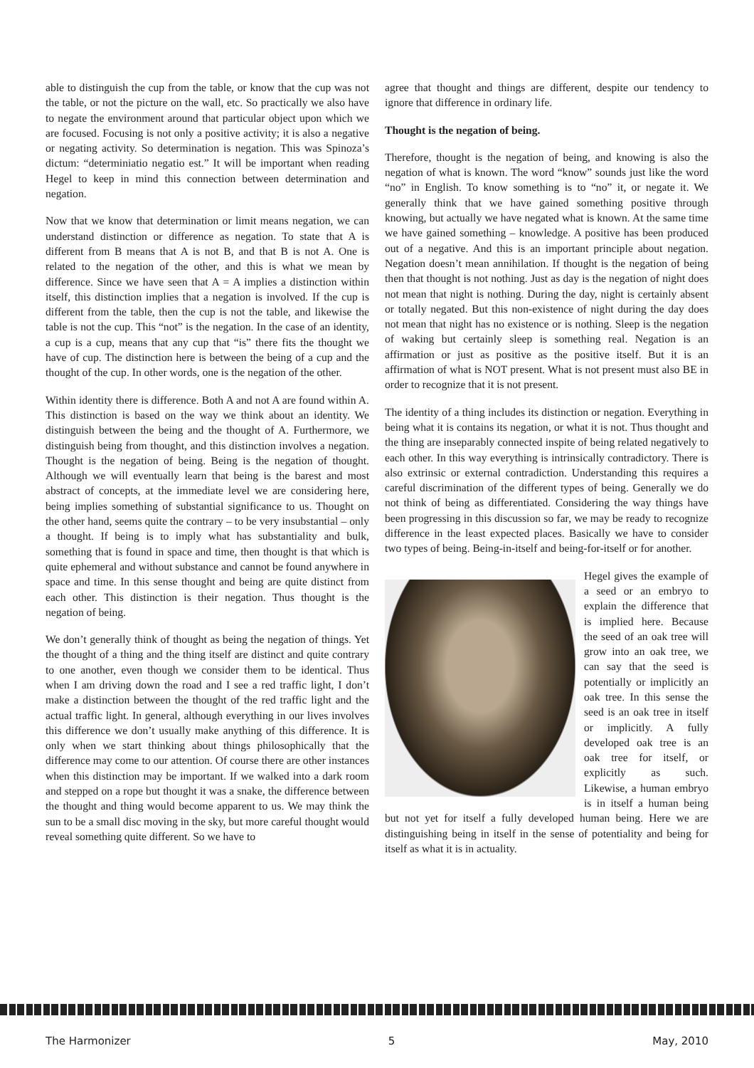able to distinguish the cup from the table, or know that the cup was not the table, or not the picture on the wall, etc. So practically we also have to negate the environment around that particular object upon which we are focused. Focusing is not only a positive activity; it is also a negative or negating activity. So determination is negation. This was Spinoza’s dictum: “determiniatio negatio est.” It will be important when reading Hegel to keep in mind this connection between determination and negation.
Now that we know that determination or limit means negation, we can understand distinction or difference as negation. To state that A is different from B means that A is not B, and that B is not A. One is related to the negation of the other, and this is what we mean by difference. Since we have seen that A = A implies a distinction within itself, this distinction implies that a negation is involved. If the cup is different from the table, then the cup is not the table, and likewise the table is not the cup. This “not” is the negation. In the case of an identity, a cup is a cup, means that any cup that “is” there fits the thought we have of cup. The distinction here is between the being of a cup and the thought of the cup. In other words, one is the negation of the other.
Within identity there is difference. Both A and not A are found within A. This distinction is based on the way we think about an identity. We distinguish between the being and the thought of A. Furthermore, we distinguish being from thought, and this distinction involves a negation. Thought is the negation of being. Being is the negation of thought. Although we will eventually learn that being is the barest and most abstract of concepts, at the immediate level we are considering here, being implies something of substantial significance to us. Thought on the other hand, seems quite the contrary – to be very insubstantial – only a thought. If being is to imply what has substantiality and bulk, something that is found in space and time, then thought is that which is quite ephemeral and without substance and cannot be found anywhere in space and time. In this sense thought and being are quite distinct from each other. This distinction is their negation. Thus thought is the negation of being.
We don’t generally think of thought as being the negation of things. Yet the thought of a thing and the thing itself are distinct and quite contrary to one another, even though we consider them to be identical. Thus when I am driving down the road and I see a red traffic light, I don’t make a distinction between the thought of the red traffic light and the actual traffic light. In general, although everything in our lives involves this difference we don’t usually make anything of this difference. It is only when we start thinking about things philosophically that the difference may come to our attention. Of course there are other instances when this distinction may be important. If we walked into a dark room and stepped on a rope but thought it was a snake, the difference between the thought and thing would become apparent to us. We may think the sun to be a small disc moving in the sky, but more careful thought would reveal something quite different. So we have to
agree that thought and things are different, despite our tendency to ignore that difference in ordinary life.
Thought is the negation of being.
Therefore, thought is the negation of being, and knowing is also the negation of what is known. The word “know” sounds just like the word “no” in English. To know something is to “no” it, or negate it. We generally think that we have gained something positive through knowing, but actually we have negated what is known. At the same time we have gained something – knowledge. A positive has been produced out of a negative. And this is an important principle about negation. Negation doesn’t mean annihilation. If thought is the negation of being then that thought is not nothing. Just as day is the negation of night does not mean that night is nothing. During the day, night is certainly absent or totally negated. But this non-existence of night during the day does not mean that night has no existence or is nothing. Sleep is the negation of waking but certainly sleep is something real. Negation is an affirmation or just as positive as the positive itself. But it is an affirmation of what is NOT present. What is not present must also BE in order to recognize that it is not present.
The identity of a thing includes its distinction or negation. Everything in being what it is contains its negation, or what it is not. Thus thought and the thing are inseparably connected inspite of being related negatively to each other. In this way everything is intrinsically contradictory. There is also extrinsic or external contradiction. Understanding this requires a careful discrimination of the different types of being. Generally we do not think of being as differentiated. Considering the way things have been progressing in this discussion so far, we may be ready to recognize difference in the least expected places. Basically we have to consider two types of being. Being-in-itself and being-for-itself or for another.
Hegel gives the example of a seed or an embryo to explain the difference that is implied here. Because the seed of an oak tree will grow into an oak tree, we can say that the seed is potentially or implicitly an oak tree. In this sense the seed is an oak tree in itself or implicitly. A fully developed oak tree is an oak tree for itself, or explicitly as such. Likewise, a human embryo is in itself a human being but not yet for itself a fully developed human being. Here we are distinguishing being in itself in the sense of potentiality and being for itself as what it is in actuality.
The Harmonizer 5 May, 2010